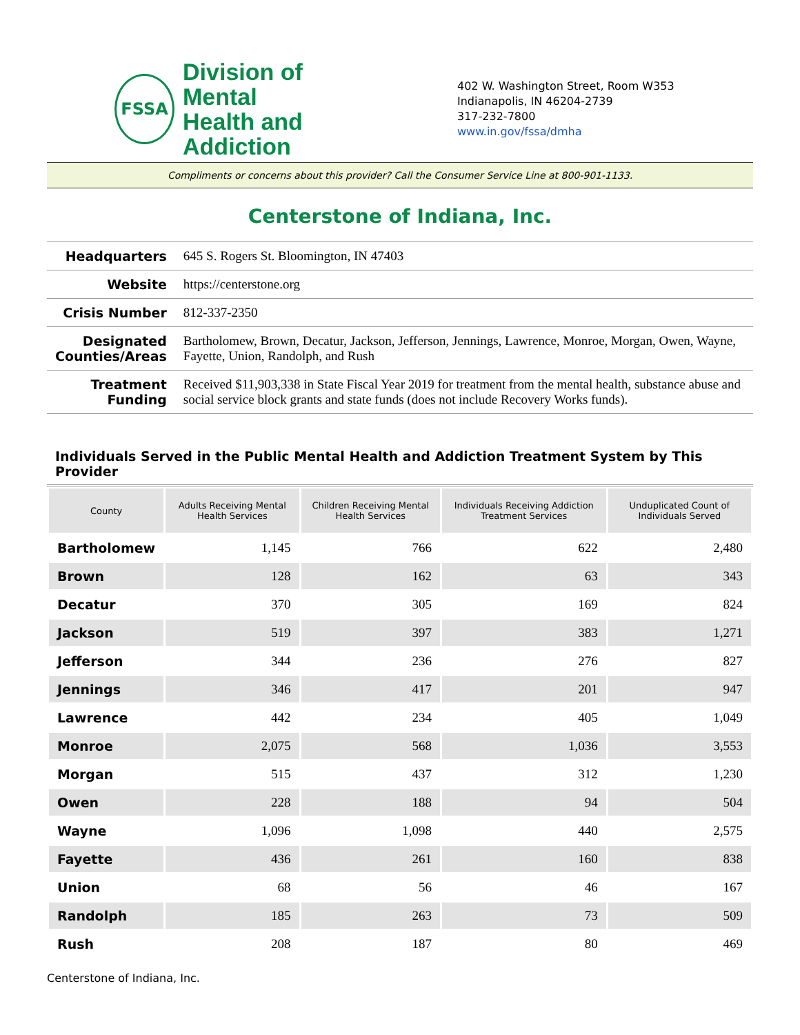FSSA
Division of Mental
Health and Addiction
402 W. Washington Street, Room W353
Indianapolis, IN 46204-2739
317-232-7800
www.in.gov/fssa/dmha
Compliments or concerns about this provider? Call the Consumer Service Line at 800-901-1133.
Centerstone of Indiana, Inc.
| Headquarters | 645 S. Rogers St. Bloomington, IN 47403 |
| Website | https://centerstone.org |
| Crisis Number | 812-337-2350 |
| Designated Counties/Areas | Bartholomew, Brown, Decatur, Jackson, Jefferson, Jennings, Lawrence, Monroe, Morgan, Owen, Wayne, Fayette, Union, Randolph, and Rush |
| Treatment Funding | Received $11,903,338 in State Fiscal Year 2019 for treatment from the mental health, substance abuse and social service block grants and state funds (does not include Recovery Works funds). |
Individuals Served in the Public Mental Health and Addiction Treatment System by This Provider
| County | Adults Receiving Mental Health Services | Children Receiving Mental Health Services | Individuals Receiving Addiction Treatment Services | Unduplicated Count of Individuals Served |
| --- | --- | --- | --- | --- |
| Bartholomew | 1,145 | 766 | 622 | 2,480 |
| Brown | 128 | 162 | 63 | 343 |
| Decatur | 370 | 305 | 169 | 824 |
| Jackson | 519 | 397 | 383 | 1,271 |
| Jefferson | 344 | 236 | 276 | 827 |
| Jennings | 346 | 417 | 201 | 947 |
| Lawrence | 442 | 234 | 405 | 1,049 |
| Monroe | 2,075 | 568 | 1,036 | 3,553 |
| Morgan | 515 | 437 | 312 | 1,230 |
| Owen | 228 | 188 | 94 | 504 |
| Wayne | 1,096 | 1,098 | 440 | 2,575 |
| Fayette | 436 | 261 | 160 | 838 |
| Union | 68 | 56 | 46 | 167 |
| Randolph | 185 | 263 | 73 | 509 |
| Rush | 208 | 187 | 80 | 469 |
Centerstone of Indiana, Inc.